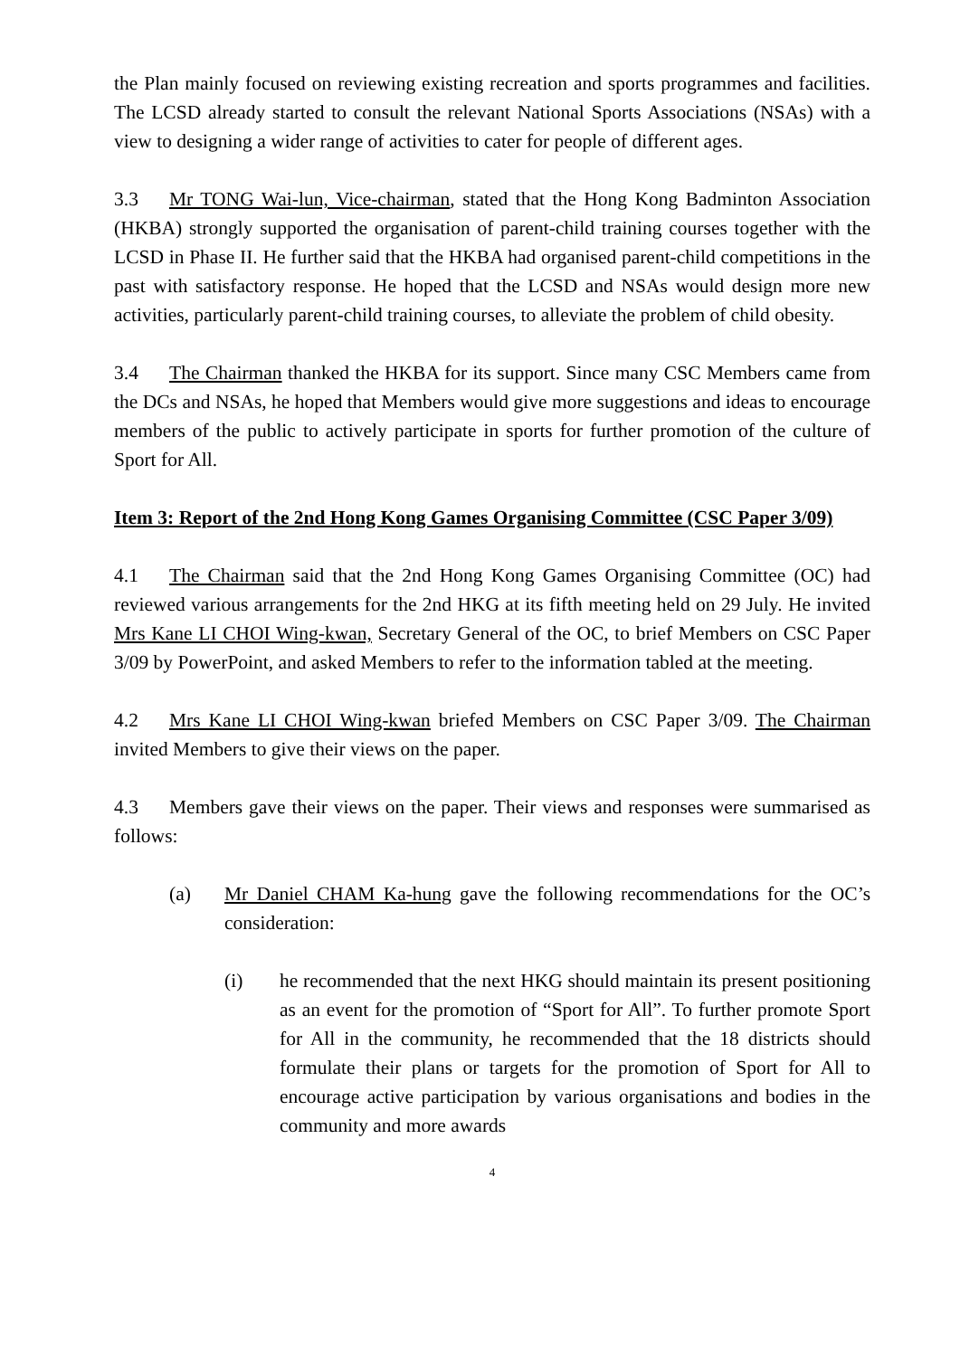the Plan mainly focused on reviewing existing recreation and sports programmes and facilities. The LCSD already started to consult the relevant National Sports Associations (NSAs) with a view to designing a wider range of activities to cater for people of different ages.
3.3 Mr TONG Wai-lun, Vice-chairman, stated that the Hong Kong Badminton Association (HKBA) strongly supported the organisation of parent-child training courses together with the LCSD in Phase II. He further said that the HKBA had organised parent-child competitions in the past with satisfactory response. He hoped that the LCSD and NSAs would design more new activities, particularly parent-child training courses, to alleviate the problem of child obesity.
3.4 The Chairman thanked the HKBA for its support. Since many CSC Members came from the DCs and NSAs, he hoped that Members would give more suggestions and ideas to encourage members of the public to actively participate in sports for further promotion of the culture of Sport for All.
Item 3: Report of the 2nd Hong Kong Games Organising Committee (CSC Paper 3/09)
4.1 The Chairman said that the 2nd Hong Kong Games Organising Committee (OC) had reviewed various arrangements for the 2nd HKG at its fifth meeting held on 29 July. He invited Mrs Kane LI CHOI Wing-kwan, Secretary General of the OC, to brief Members on CSC Paper 3/09 by PowerPoint, and asked Members to refer to the information tabled at the meeting.
4.2 Mrs Kane LI CHOI Wing-kwan briefed Members on CSC Paper 3/09. The Chairman invited Members to give their views on the paper.
4.3 Members gave their views on the paper. Their views and responses were summarised as follows:
(a) Mr Daniel CHAM Ka-hung gave the following recommendations for the OC’s consideration:
(i) he recommended that the next HKG should maintain its present positioning as an event for the promotion of “Sport for All”. To further promote Sport for All in the community, he recommended that the 18 districts should formulate their plans or targets for the promotion of Sport for All to encourage active participation by various organisations and bodies in the community and more awards
4